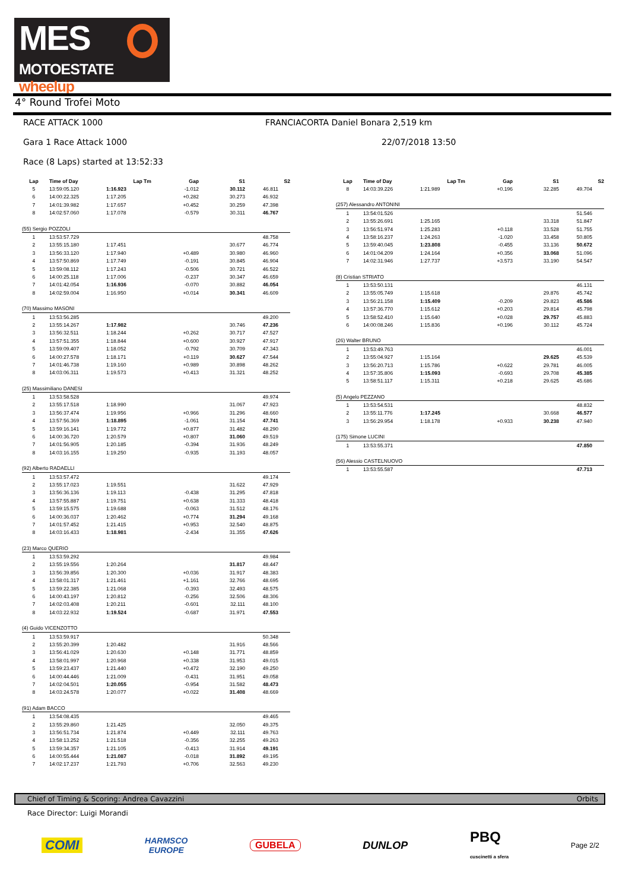MES
MOTOESTATE wheelup
4° Round Trofei Moto
RACE ATTACK 1000
FRANCIACORTA Daniel Bonara 2,519 km
Gara 1 Race Attack 1000 22/07/2018 13:50
Race (8 Laps) started at 13:52:33
| Lap | Time of Day | Lap Tm | Gap | S1 | S2 |
| --- | --- | --- | --- | --- | --- |
| 5 | 13:59:05.120 | 1:16.923 | -1.012 | 30.112 | 46.811 |
| 6 | 14:00:22.325 | 1:17.205 | +0.282 | 30.273 | 46.932 |
| 7 | 14:01:39.982 | 1:17.657 | +0.452 | 30.259 | 47.398 |
| 8 | 14:02:57.060 | 1:17.078 | -0.579 | 30.311 | 46.767 |
| (55) Sergio POZZOLI | | | | | |
| 1 | 13:53:57.729 | | | | 48.758 |
| 2 | 13:55:15.180 | 1:17.451 | | 30.677 | 46.774 |
| 3 | 13:56:33.120 | 1:17.940 | +0.489 | 30.980 | 46.960 |
| 4 | 13:57:50.869 | 1:17.749 | -0.191 | 30.845 | 46.904 |
| 5 | 13:59:08.112 | 1:17.243 | -0.506 | 30.721 | 46.522 |
| 6 | 14:00:25.118 | 1:17.006 | -0.237 | 30.347 | 46.659 |
| 7 | 14:01:42.054 | 1:16.936 | -0.070 | 30.882 | 46.054 |
| 8 | 14:02:59.004 | 1:16.950 | +0.014 | 30.341 | 46.609 |
| (70) Massimo MASONI | | | | | |
| 1 | 13:53:56.285 | | | | 49.200 |
| 2 | 13:55:14.267 | 1:17.982 | | 30.746 | 47.236 |
| 3 | 13:56:32.511 | 1:18.244 | +0.262 | 30.717 | 47.527 |
| 4 | 13:57:51.355 | 1:18.844 | +0.600 | 30.927 | 47.917 |
| 5 | 13:59:09.407 | 1:18.052 | -0.792 | 30.709 | 47.343 |
| 6 | 14:00:27.578 | 1:18.171 | +0.119 | 30.627 | 47.544 |
| 7 | 14:01:46.738 | 1:19.160 | +0.989 | 30.898 | 48.262 |
| 8 | 14:03:06.311 | 1:19.573 | +0.413 | 31.321 | 48.252 |
| (25) Massimiliano DANESI | | | | | |
| 1 | 13:53:58.528 | | | | 49.974 |
| 2 | 13:55:17.518 | 1:18.990 | | 31.067 | 47.923 |
| 3 | 13:56:37.474 | 1:19.956 | +0.966 | 31.296 | 48.660 |
| 4 | 13:57:56.369 | 1:18.895 | -1.061 | 31.154 | 47.741 |
| 5 | 13:59:16.141 | 1:19.772 | +0.877 | 31.482 | 48.290 |
| 6 | 14:00:36.720 | 1:20.579 | +0.807 | 31.060 | 49.519 |
| 7 | 14:01:56.905 | 1:20.185 | -0.394 | 31.936 | 48.249 |
| 8 | 14:03:16.155 | 1:19.250 | -0.935 | 31.193 | 48.057 |
| (92) Alberto RADAELLI | | | | | |
| 1 | 13:53:57.472 | | | | 49.174 |
| 2 | 13:55:17.023 | 1:19.551 | | 31.622 | 47.929 |
| 3 | 13:56:36.136 | 1:19.113 | -0.438 | 31.295 | 47.818 |
| 4 | 13:57:55.887 | 1:19.751 | +0.638 | 31.333 | 48.418 |
| 5 | 13:59:15.575 | 1:19.688 | -0.063 | 31.512 | 48.176 |
| 6 | 14:00:36.037 | 1:20.462 | +0.774 | 31.294 | 49.168 |
| 7 | 14:01:57.452 | 1:21.415 | +0.953 | 32.540 | 48.875 |
| 8 | 14:03:16.433 | 1:18.981 | -2.434 | 31.355 | 47.626 |
| (23) Marco QUERIO | | | | | |
| 1 | 13:53:59.292 | | | | 49.984 |
| 2 | 13:55:19.556 | 1:20.264 | | 31.817 | 48.447 |
| 3 | 13:56:39.856 | 1:20.300 | +0.036 | 31.917 | 48.383 |
| 4 | 13:58:01.317 | 1:21.461 | +1.161 | 32.766 | 48.695 |
| 5 | 13:59:22.385 | 1:21.068 | -0.393 | 32.493 | 48.575 |
| 6 | 14:00:43.197 | 1:20.812 | -0.256 | 32.506 | 48.306 |
| 7 | 14:02:03.408 | 1:20.211 | -0.601 | 32.111 | 48.100 |
| 8 | 14:03:22.932 | 1:19.524 | -0.687 | 31.971 | 47.553 |
| (4) Guido VICENZOTTO | | | | | |
| 1 | 13:53:59.917 | | | | 50.348 |
| 2 | 13:55:20.399 | 1:20.482 | | 31.916 | 48.566 |
| 3 | 13:56:41.029 | 1:20.630 | +0.148 | 31.771 | 48.859 |
| 4 | 13:58:01.997 | 1:20.968 | +0.338 | 31.953 | 49.015 |
| 5 | 13:59:23.437 | 1:21.440 | +0.472 | 32.190 | 49.250 |
| 6 | 14:00:44.446 | 1:21.009 | -0.431 | 31.951 | 49.058 |
| 7 | 14:02:04.501 | 1:20.055 | -0.954 | 31.582 | 48.473 |
| 8 | 14:03:24.578 | 1:20.077 | +0.022 | 31.408 | 48.669 |
| (91) Adam BACCO | | | | | |
| 1 | 13:54:08.435 | | | | 49.465 |
| 2 | 13:55:29.860 | 1:21.425 | | 32.050 | 49.375 |
| 3 | 13:56:51.734 | 1:21.874 | +0.449 | 32.111 | 49.763 |
| 4 | 13:58:13.252 | 1:21.518 | -0.356 | 32.255 | 49.263 |
| 5 | 13:59:34.357 | 1:21.105 | -0.413 | 31.914 | 49.191 |
| 6 | 14:00:55.444 | 1:21.087 | -0.018 | 31.892 | 49.195 |
| 7 | 14:02:17.237 | 1:21.793 | +0.706 | 32.563 | 49.230 |
| Lap | Time of Day | Lap Tm | Gap | S1 | S2 |
| --- | --- | --- | --- | --- | --- |
| 8 | 14:03:39.226 | 1:21.989 | +0.196 | 32.285 | 49.704 |
| (257) Alessandro ANTONINI | | | | | |
| 1 | 13:54:01.526 | | | | 51.546 |
| 2 | 13:55:26.691 | 1:25.165 | | 33.318 | 51.847 |
| 3 | 13:56:51.974 | 1:25.283 | +0.118 | 33.528 | 51.755 |
| 4 | 13:58:16.237 | 1:24.263 | -1.020 | 33.458 | 50.805 |
| 5 | 13:59:40.045 | 1:23.808 | -0.455 | 33.136 | 50.672 |
| 6 | 14:01:04.209 | 1:24.164 | +0.356 | 33.068 | 51.096 |
| 7 | 14:02:31.946 | 1:27.737 | +3.573 | 33.190 | 54.547 |
| (8) Cristian STRIATO | | | | | |
| 1 | 13:53:50.131 | | | | 46.131 |
| 2 | 13:55:05.749 | 1:15.618 | | 29.876 | 45.742 |
| 3 | 13:56:21.158 | 1:15.409 | -0.209 | 29.823 | 45.586 |
| 4 | 13:57:36.770 | 1:15.612 | +0.203 | 29.814 | 45.798 |
| 5 | 13:58:52.410 | 1:15.640 | +0.028 | 29.757 | 45.883 |
| 6 | 14:00:08.246 | 1:15.836 | +0.196 | 30.112 | 45.724 |
| (26) Walter BRUNO | | | | | |
| 1 | 13:53:49.763 | | | | 46.001 |
| 2 | 13:55:04.927 | 1:15.164 | | 29.625 | 45.539 |
| 3 | 13:56:20.713 | 1:15.786 | +0.622 | 29.781 | 46.005 |
| 4 | 13:57:35.806 | 1:15.093 | -0.693 | 29.708 | 45.385 |
| 5 | 13:58:51.117 | 1:15.311 | +0.218 | 29.625 | 45.686 |
| (5) Angelo PEZZANO | | | | | |
| 1 | 13:53:54.531 | | | | 48.832 |
| 2 | 13:55:11.776 | 1:17.245 | | 30.668 | 46.577 |
| 3 | 13:56:29.954 | 1:18.178 | +0.933 | 30.238 | 47.940 |
| (175) Simone LUCINI | | | | | |
| 1 | 13:53:55.371 | | | | 47.850 |
| (56) Alessio CASTELNUOVO | | | | | |
| 1 | 13:53:55.587 | | | | 47.713 |
Chief of Timing & Scoring: Andrea Cavazzini Orbits
Race Director: Luigi Morandi
COMI HARMSCO
EUROPE GUBELA DUNLOP PBQ
cuscinetti a sfera Page 2/2